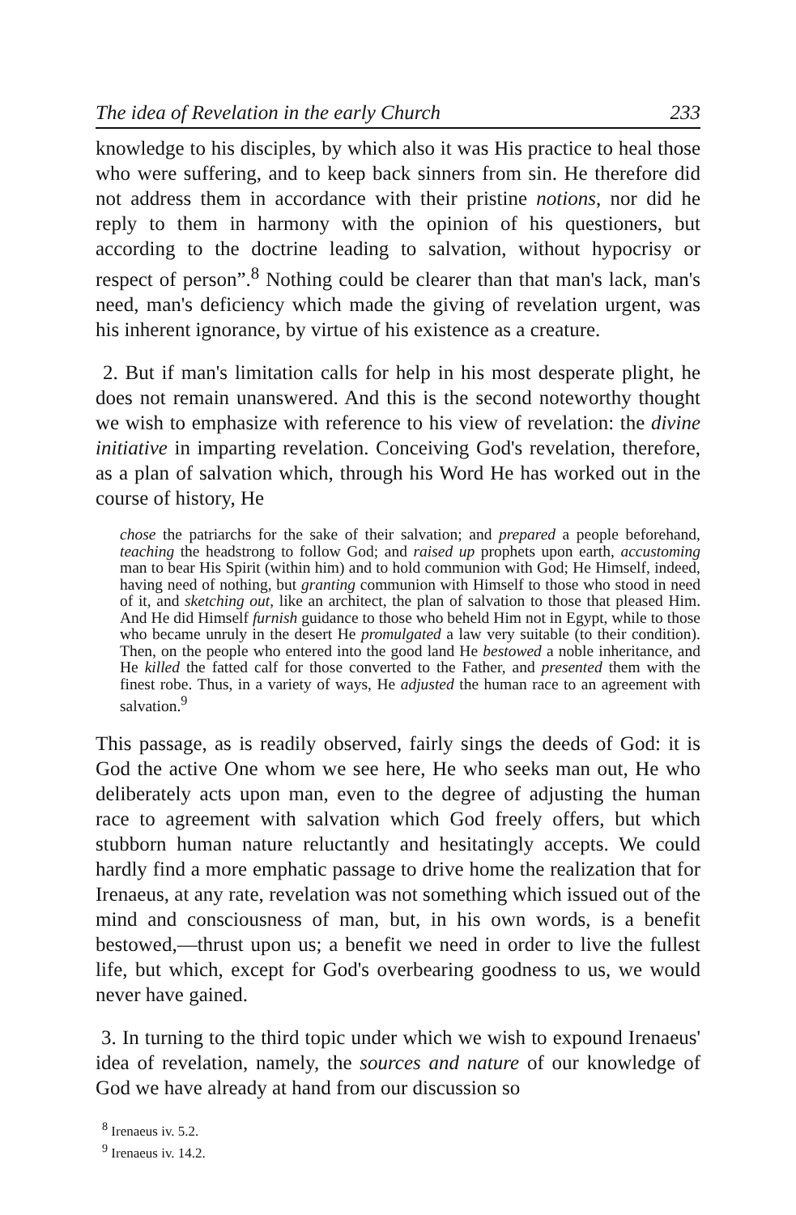The idea of Revelation in the early Church 233
knowledge to his disciples, by which also it was His practice to heal those who were suffering, and to keep back sinners from sin. He therefore did not address them in accordance with their pristine notions, nor did he reply to them in harmony with the opinion of his questioners, but according to the doctrine leading to salvation, without hypocrisy or respect of person”.<sup>8</sup> Nothing could be clearer than that man's lack, man's need, man's deficiency which made the giving of revelation urgent, was his inherent ignorance, by virtue of his existence as a creature.
2. But if man's limitation calls for help in his most desperate plight, he does not remain unanswered. And this is the second noteworthy thought we wish to emphasize with reference to his view of revelation: the divine initiative in imparting revelation. Conceiving God's revelation, therefore, as a plan of salvation which, through his Word He has worked out in the course of history, He
chose the patriarchs for the sake of their salvation; and prepared a people beforehand, teaching the headstrong to follow God; and raised up prophets upon earth, accustoming man to bear His Spirit (within him) and to hold communion with God; He Himself, indeed, having need of nothing, but granting communion with Himself to those who stood in need of it, and sketching out, like an architect, the plan of salvation to those that pleased Him. And He did Himself furnish guidance to those who beheld Him not in Egypt, while to those who became unruly in the desert He promulgated a law very suitable (to their condition). Then, on the people who entered into the good land He bestowed a noble inheritance, and He killed the fatted calf for those converted to the Father, and presented them with the finest robe. Thus, in a variety of ways, He adjusted the human race to an agreement with salvation.<sup>9</sup>
This passage, as is readily observed, fairly sings the deeds of God: it is God the active One whom we see here, He who seeks man out, He who deliberately acts upon man, even to the degree of adjusting the human race to agreement with salvation which God freely offers, but which stubborn human nature reluctantly and hesitatingly accepts. We could hardly find a more emphatic passage to drive home the realization that for Irenaeus, at any rate, revelation was not something which issued out of the mind and consciousness of man, but, in his own words, is a benefit bestowed,—thrust upon us; a benefit we need in order to live the fullest life, but which, except for God's overbearing goodness to us, we would never have gained.
3. In turning to the third topic under which we wish to expound Irenaeus' idea of revelation, namely, the sources and nature of our knowledge of God we have already at hand from our discussion so
<sup>8</sup> Irenaeus iv. 5.2.
<sup>9</sup> Irenaeus iv. 14.2.